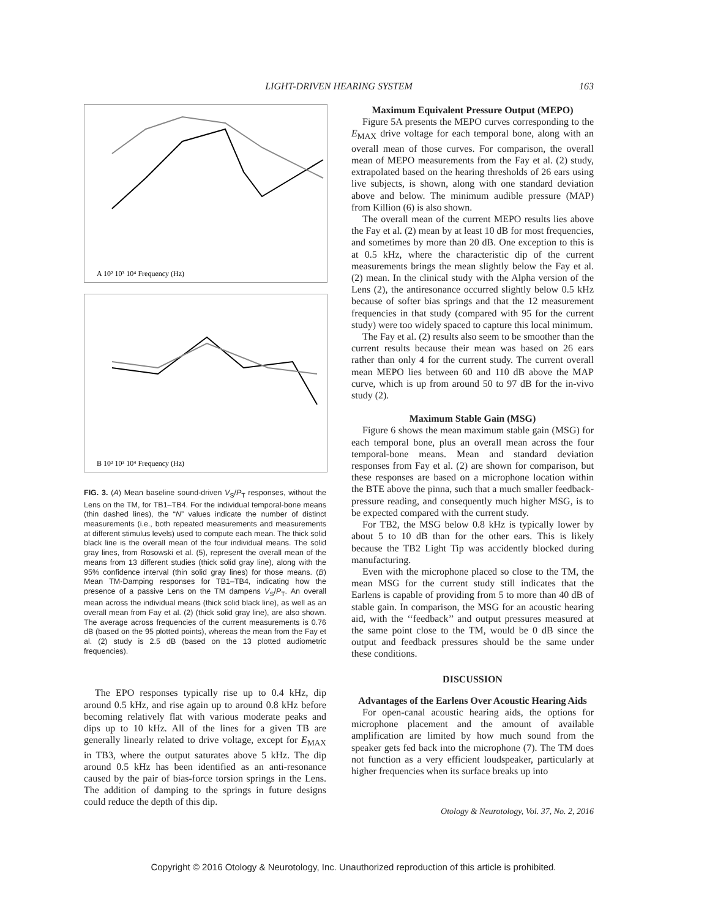LIGHT-DRIVEN HEARING SYSTEM
163
A 10² 10³ 10⁴ Frequency (Hz)
B 10² 10³ 10⁴ Frequency (Hz)
FIG. 3. (A) Mean baseline sound-driven V<sub>S</sub>/P<sub>T</sub> responses, without the Lens on the TM, for TB1–TB4. For the individual temporal-bone means (thin dashed lines), the “N” values indicate the number of distinct measurements (i.e., both repeated measurements and measurements at different stimulus levels) used to compute each mean. The thick solid black line is the overall mean of the four individual means. The solid gray lines, from Rosowski et al. (5), represent the overall mean of the means from 13 different studies (thick solid gray line), along with the 95% confidence interval (thin solid gray lines) for those means. (B) Mean TM-Damping responses for TB1–TB4, indicating how the presence of a passive Lens on the TM dampens V<sub>S</sub>/P<sub>T</sub>. An overall mean across the individual means (thick solid black line), as well as an overall mean from Fay et al. (2) (thick solid gray line), are also shown. The average across frequencies of the current measurements is 0.76 dB (based on the 95 plotted points), whereas the mean from the Fay et al. (2) study is 2.5 dB (based on the 13 plotted audiometric frequencies).
The EPO responses typically rise up to 0.4 kHz, dip around 0.5 kHz, and rise again up to around 0.8 kHz before becoming relatively flat with various moderate peaks and dips up to 10 kHz. All of the lines for a given TB are generally linearly related to drive voltage, except for E<sub>MAX</sub> in TB3, where the output saturates above 5 kHz. The dip around 0.5 kHz has been identified as an anti-resonance caused by the pair of bias-force torsion springs in the Lens. The addition of damping to the springs in future designs could reduce the depth of this dip.
Maximum Equivalent Pressure Output (MEPO)
Figure 5A presents the MEPO curves corresponding to the E<sub>MAX</sub> drive voltage for each temporal bone, along with an overall mean of those curves. For comparison, the overall mean of MEPO measurements from the Fay et al. (2) study, extrapolated based on the hearing thresholds of 26 ears using live subjects, is shown, along with one standard deviation above and below. The minimum audible pressure (MAP) from Killion (6) is also shown.
The overall mean of the current MEPO results lies above the Fay et al. (2) mean by at least 10 dB for most frequencies, and sometimes by more than 20 dB. One exception to this is at 0.5 kHz, where the characteristic dip of the current measurements brings the mean slightly below the Fay et al. (2) mean. In the clinical study with the Alpha version of the Lens (2), the antiresonance occurred slightly below 0.5 kHz because of softer bias springs and that the 12 measurement frequencies in that study (compared with 95 for the current study) were too widely spaced to capture this local minimum.
The Fay et al. (2) results also seem to be smoother than the current results because their mean was based on 26 ears rather than only 4 for the current study. The current overall mean MEPO lies between 60 and 110 dB above the MAP curve, which is up from around 50 to 97 dB for the in-vivo study (2).
Maximum Stable Gain (MSG)
Figure 6 shows the mean maximum stable gain (MSG) for each temporal bone, plus an overall mean across the four temporal-bone means. Mean and standard deviation responses from Fay et al. (2) are shown for comparison, but these responses are based on a microphone location within the BTE above the pinna, such that a much smaller feedback-pressure reading, and consequently much higher MSG, is to be expected compared with the current study.
For TB2, the MSG below 0.8 kHz is typically lower by about 5 to 10 dB than for the other ears. This is likely because the TB2 Light Tip was accidently blocked during manufacturing.
Even with the microphone placed so close to the TM, the mean MSG for the current study still indicates that the Earlens is capable of providing from 5 to more than 40 dB of stable gain. In comparison, the MSG for an acoustic hearing aid, with the ‘‘feedback’’ and output pressures measured at the same point close to the TM, would be 0 dB since the output and feedback pressures should be the same under these conditions.
DISCUSSION
Advantages of the Earlens Over Acoustic Hearing Aids
For open-canal acoustic hearing aids, the options for microphone placement and the amount of available amplification are limited by how much sound from the speaker gets fed back into the microphone (7). The TM does not function as a very efficient loudspeaker, particularly at higher frequencies when its surface breaks up into
Otology & Neurotology, Vol. 37, No. 2, 2016
Copyright © 2016 Otology & Neurotology, Inc. Unauthorized reproduction of this article is prohibited.